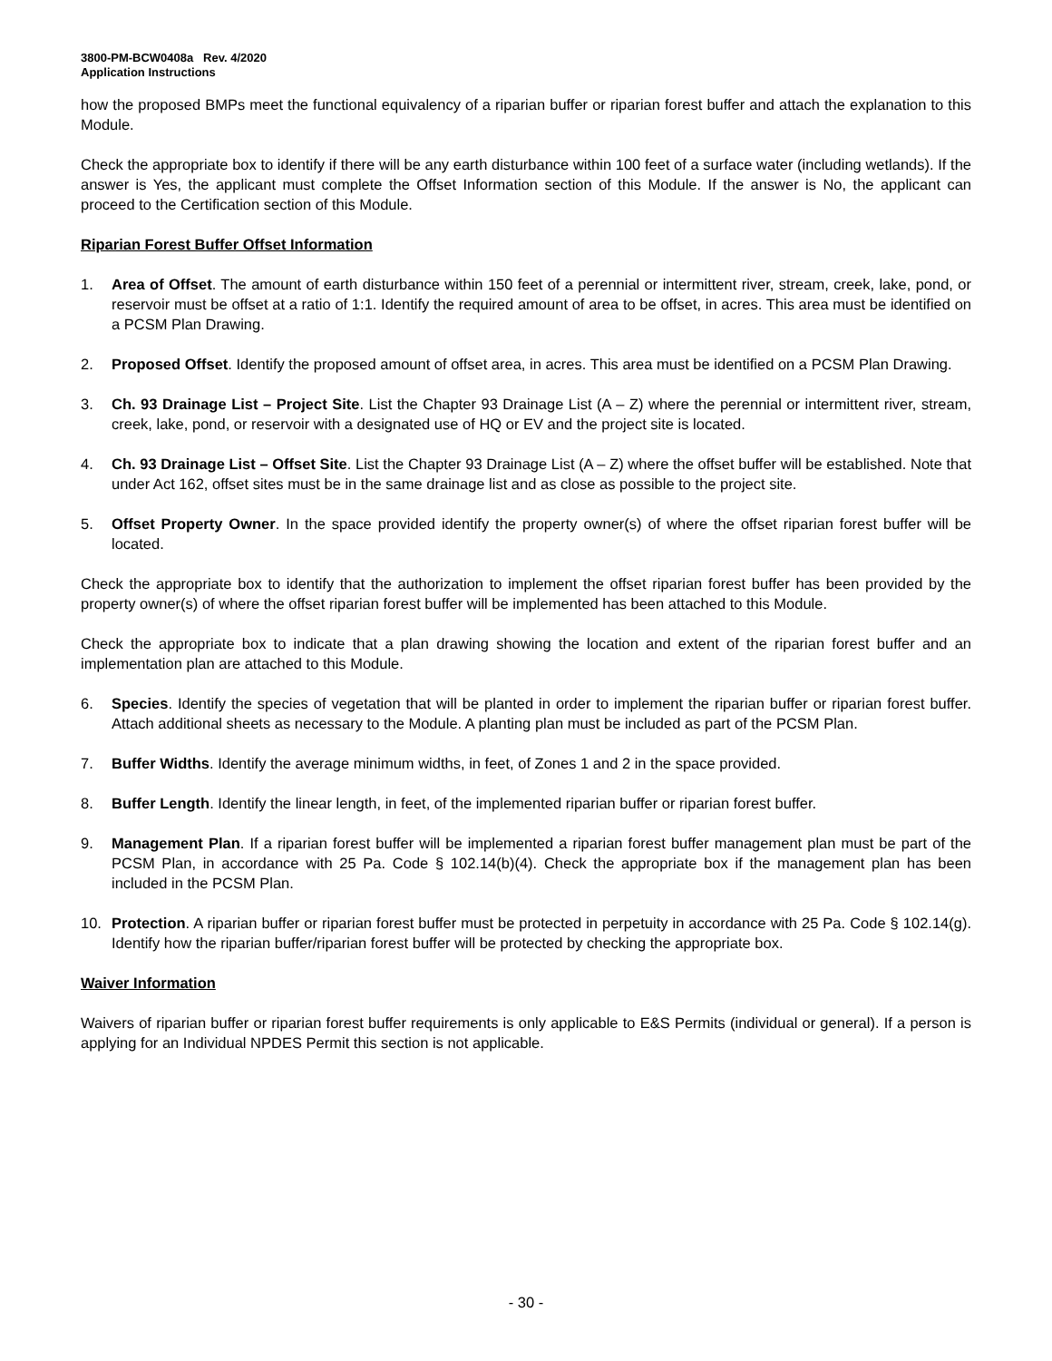3800-PM-BCW0408a Rev. 4/2020
Application Instructions
how the proposed BMPs meet the functional equivalency of a riparian buffer or riparian forest buffer and attach the explanation to this Module.
Check the appropriate box to identify if there will be any earth disturbance within 100 feet of a surface water (including wetlands). If the answer is Yes, the applicant must complete the Offset Information section of this Module. If the answer is No, the applicant can proceed to the Certification section of this Module.
Riparian Forest Buffer Offset Information
1. Area of Offset. The amount of earth disturbance within 150 feet of a perennial or intermittent river, stream, creek, lake, pond, or reservoir must be offset at a ratio of 1:1. Identify the required amount of area to be offset, in acres. This area must be identified on a PCSM Plan Drawing.
2. Proposed Offset. Identify the proposed amount of offset area, in acres. This area must be identified on a PCSM Plan Drawing.
3. Ch. 93 Drainage List – Project Site. List the Chapter 93 Drainage List (A – Z) where the perennial or intermittent river, stream, creek, lake, pond, or reservoir with a designated use of HQ or EV and the project site is located.
4. Ch. 93 Drainage List – Offset Site. List the Chapter 93 Drainage List (A – Z) where the offset buffer will be established. Note that under Act 162, offset sites must be in the same drainage list and as close as possible to the project site.
5. Offset Property Owner. In the space provided identify the property owner(s) of where the offset riparian forest buffer will be located.
Check the appropriate box to identify that the authorization to implement the offset riparian forest buffer has been provided by the property owner(s) of where the offset riparian forest buffer will be implemented has been attached to this Module.
Check the appropriate box to indicate that a plan drawing showing the location and extent of the riparian forest buffer and an implementation plan are attached to this Module.
6. Species. Identify the species of vegetation that will be planted in order to implement the riparian buffer or riparian forest buffer. Attach additional sheets as necessary to the Module. A planting plan must be included as part of the PCSM Plan.
7. Buffer Widths. Identify the average minimum widths, in feet, of Zones 1 and 2 in the space provided.
8. Buffer Length. Identify the linear length, in feet, of the implemented riparian buffer or riparian forest buffer.
9. Management Plan. If a riparian forest buffer will be implemented a riparian forest buffer management plan must be part of the PCSM Plan, in accordance with 25 Pa. Code § 102.14(b)(4). Check the appropriate box if the management plan has been included in the PCSM Plan.
10. Protection. A riparian buffer or riparian forest buffer must be protected in perpetuity in accordance with 25 Pa. Code § 102.14(g). Identify how the riparian buffer/riparian forest buffer will be protected by checking the appropriate box.
Waiver Information
Waivers of riparian buffer or riparian forest buffer requirements is only applicable to E&S Permits (individual or general). If a person is applying for an Individual NPDES Permit this section is not applicable.
- 30 -